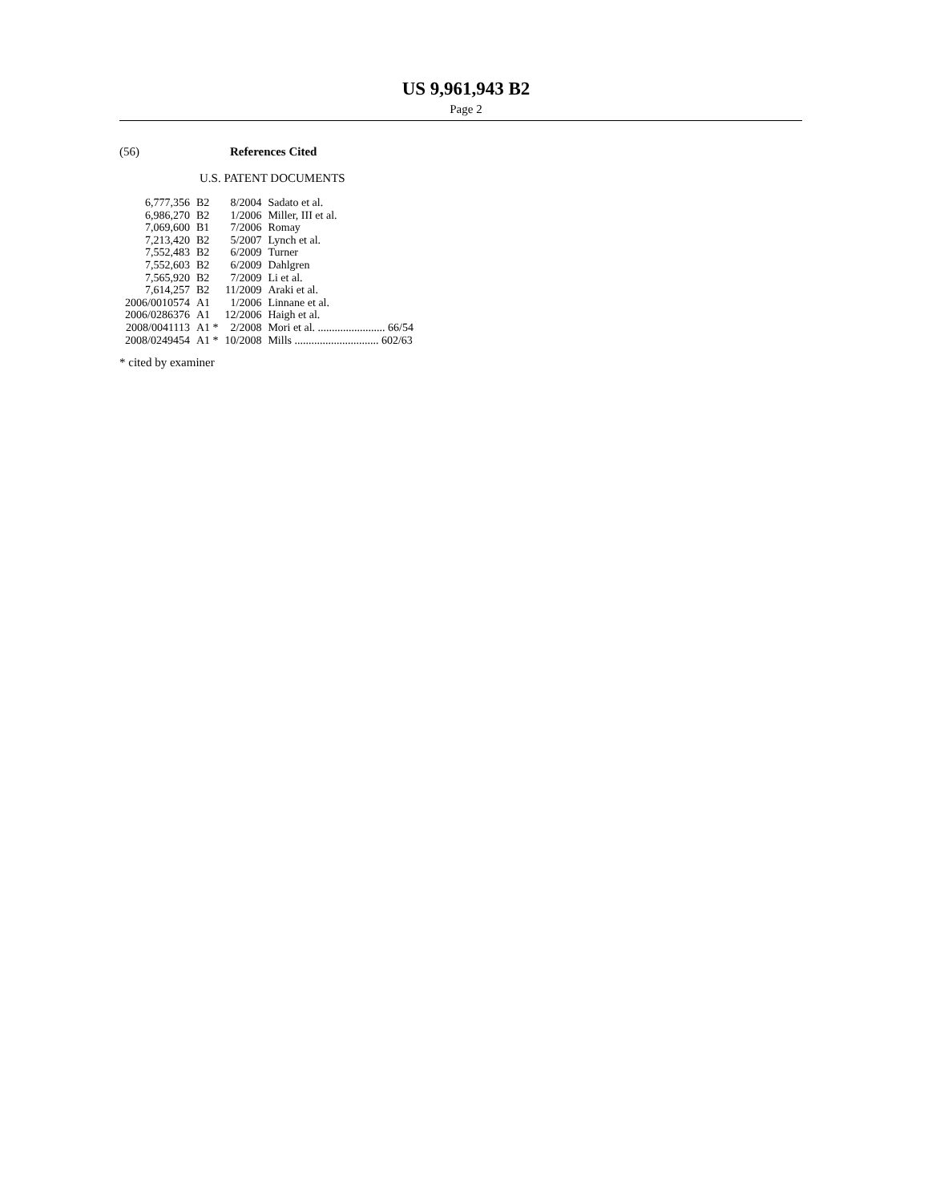US 9,961,943 B2
Page 2
(56) References Cited
U.S. PATENT DOCUMENTS
| 6,777,356 | B2 | 8/2004 | Sadato et al. |
| 6,986,270 | B2 | 1/2006 | Miller, III et al. |
| 7,069,600 | B1 | 7/2006 | Romay |
| 7,213,420 | B2 | 5/2007 | Lynch et al. |
| 7,552,483 | B2 | 6/2009 | Turner |
| 7,552,603 | B2 | 6/2009 | Dahlgren |
| 7,565,920 | B2 | 7/2009 | Li et al. |
| 7,614,257 | B2 | 11/2009 | Araki et al. |
| 2006/0010574 | A1 | 1/2006 | Linnane et al. |
| 2006/0286376 | A1 | 12/2006 | Haigh et al. |
| 2008/0041113 | A1 * | 2/2008 | Mori et al. ........................ 66/54 |
| 2008/0249454 | A1 * | 10/2008 | Mills .............................. 602/63 |
* cited by examiner